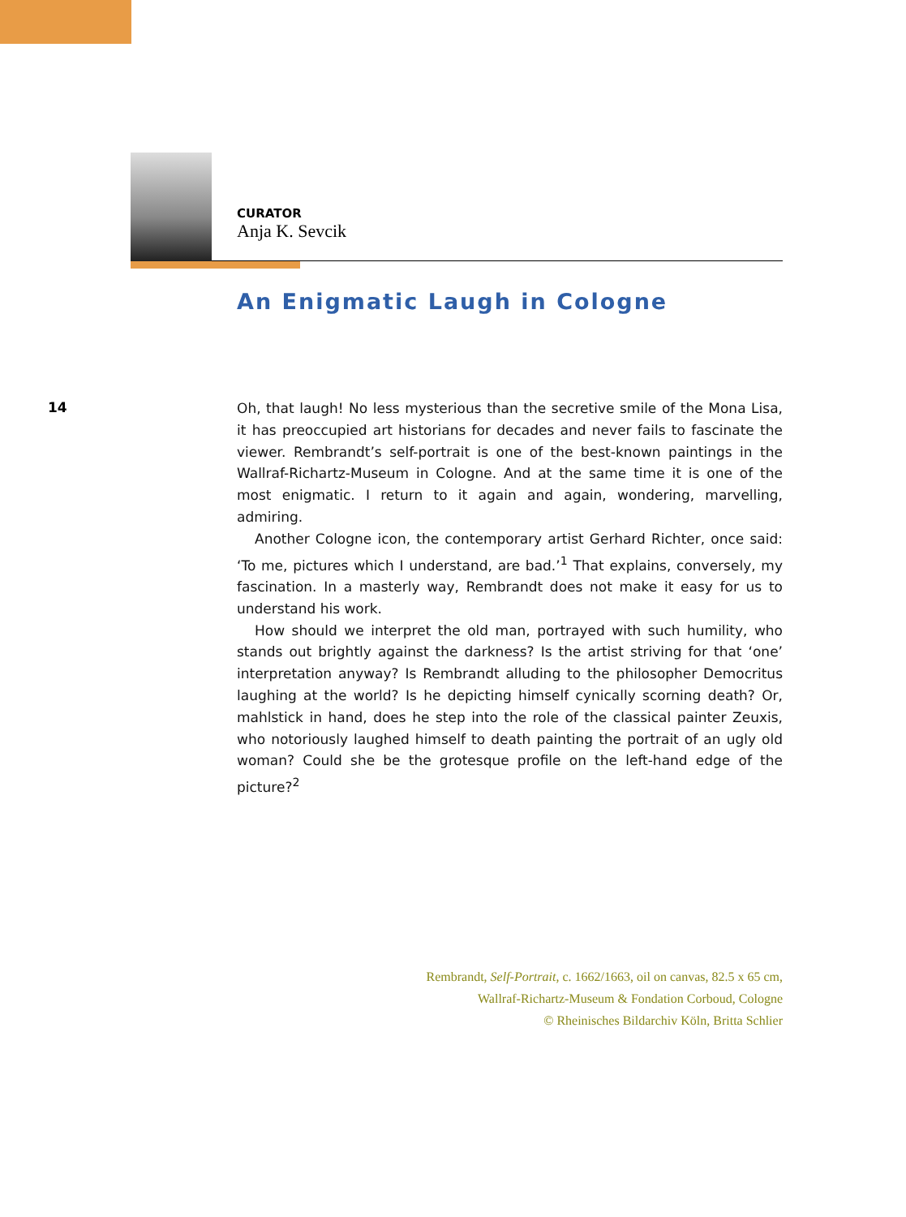CURATOR
Anja K. Sevcik
An Enigmatic Laugh in Cologne
14
Oh, that laugh! No less mysterious than the secretive smile of the Mona Lisa, it has preoccupied art historians for decades and never fails to fascinate the viewer. Rembrandt’s self-portrait is one of the best-known paintings in the Wallraf-Richartz-Museum in Cologne. And at the same time it is one of the most enigmatic. I return to it again and again, wondering, marvelling, admiring.
Another Cologne icon, the contemporary artist Gerhard Richter, once said: ‘To me, pictures which I understand, are bad.’<sup>1</sup> That explains, conversely, my fascination. In a masterly way, Rembrandt does not make it easy for us to understand his work.
How should we interpret the old man, portrayed with such humility, who stands out brightly against the darkness? Is the artist striving for that ‘one’ interpretation anyway? Is Rembrandt alluding to the philosopher Democritus laughing at the world? Is he depicting himself cynically scorning death? Or, mahlstick in hand, does he step into the role of the classical painter Zeuxis, who notoriously laughed himself to death painting the portrait of an ugly old woman? Could she be the grotesque profile on the left-hand edge of the picture?<sup>2</sup>
Rembrandt, Self-Portrait, c. 1662/1663, oil on canvas, 82.5 x 65 cm,
Wallraf-Richartz-Museum & Fondation Corboud, Cologne
© Rheinisches Bildarchiv Köln, Britta Schlier